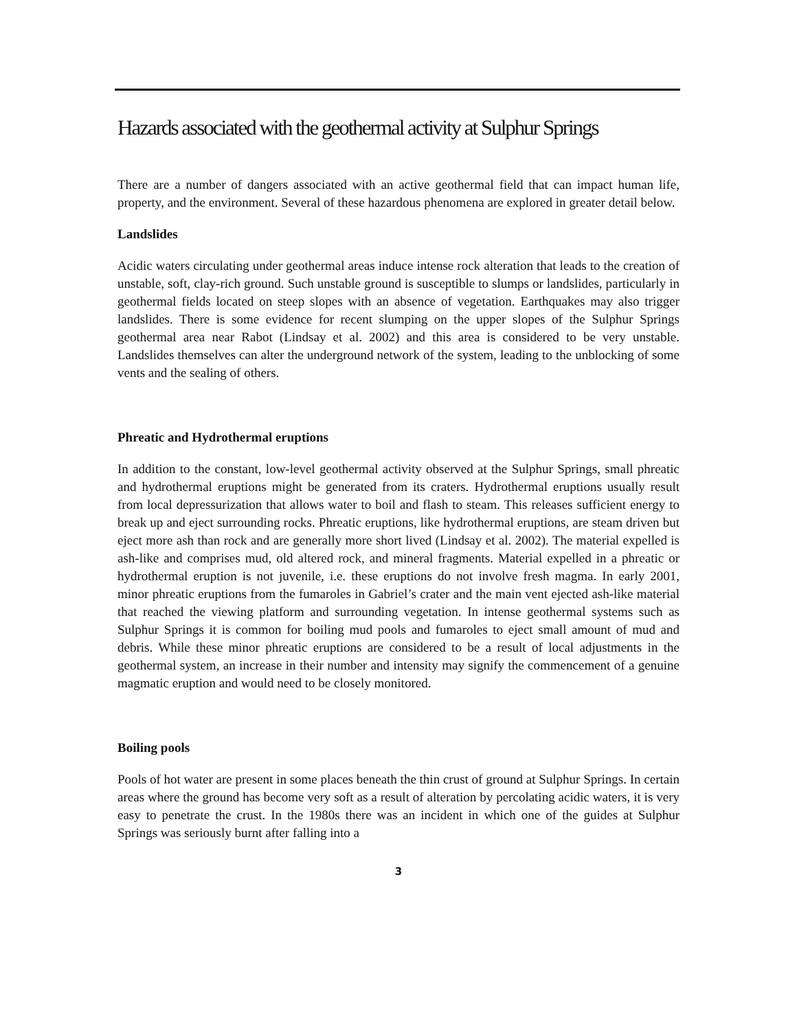Hazards associated with the geothermal activity at Sulphur Springs
There are a number of dangers associated with an active geothermal field that can impact human life, property, and the environment. Several of these hazardous phenomena are explored in greater detail below.
Landslides
Acidic waters circulating under geothermal areas induce intense rock alteration that leads to the creation of unstable, soft, clay-rich ground. Such unstable ground is susceptible to slumps or landslides, particularly in geothermal fields located on steep slopes with an absence of vegetation. Earthquakes may also trigger landslides. There is some evidence for recent slumping on the upper slopes of the Sulphur Springs geothermal area near Rabot (Lindsay et al. 2002) and this area is considered to be very unstable. Landslides themselves can alter the underground network of the system, leading to the unblocking of some vents and the sealing of others.
Phreatic and Hydrothermal eruptions
In addition to the constant, low-level geothermal activity observed at the Sulphur Springs, small phreatic and hydrothermal eruptions might be generated from its craters. Hydrothermal eruptions usually result from local depressurization that allows water to boil and flash to steam. This releases sufficient energy to break up and eject surrounding rocks. Phreatic eruptions, like hydrothermal eruptions, are steam driven but eject more ash than rock and are generally more short lived (Lindsay et al. 2002). The material expelled is ash-like and comprises mud, old altered rock, and mineral fragments. Material expelled in a phreatic or hydrothermal eruption is not juvenile, i.e. these eruptions do not involve fresh magma. In early 2001, minor phreatic eruptions from the fumaroles in Gabriel’s crater and the main vent ejected ash-like material that reached the viewing platform and surrounding vegetation. In intense geothermal systems such as Sulphur Springs it is common for boiling mud pools and fumaroles to eject small amount of mud and debris. While these minor phreatic eruptions are considered to be a result of local adjustments in the geothermal system, an increase in their number and intensity may signify the commencement of a genuine magmatic eruption and would need to be closely monitored.
Boiling pools
Pools of hot water are present in some places beneath the thin crust of ground at Sulphur Springs. In certain areas where the ground has become very soft as a result of alteration by percolating acidic waters, it is very easy to penetrate the crust. In the 1980s there was an incident in which one of the guides at Sulphur Springs was seriously burnt after falling into a
3